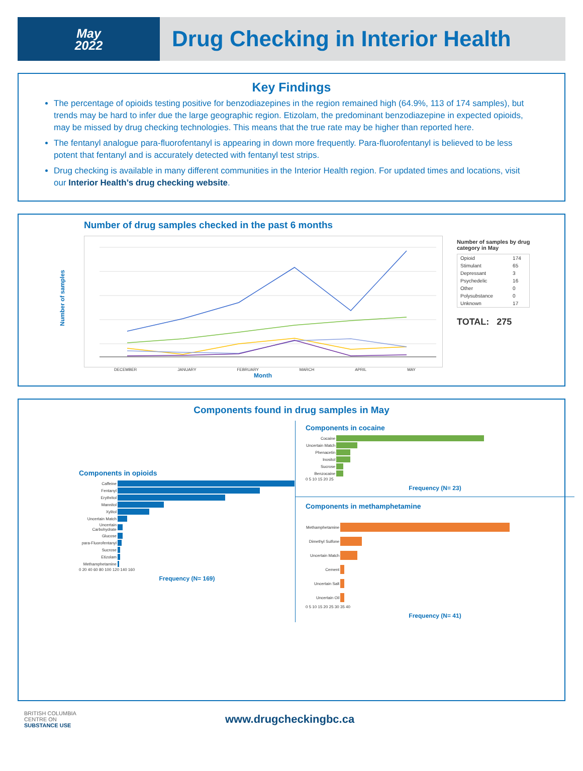May
2022
Drug Checking in Interior Health
Key Findings
The percentage of opioids testing positive for benzodiazepines in the region remained high (64.9%, 113 of 174 samples), but trends may be hard to infer due the large geographic region. Etizolam, the predominant benzodiazepine in expected opioids, may be missed by drug checking technologies. This means that the true rate may be higher than reported here.
The fentanyl analogue para-fluorofentanyl is appearing in down more frequently. Para-fluorofentanyl is believed to be less potent that fentanyl and is accurately detected with fentanyl test strips.
Drug checking is available in many different communities in the Interior Health region. For updated times and locations, visit our Interior Health’s drug checking website.
Number of drug samples checked in the past 6 months
Number of samples by drug category in May
| Opioid | 174 |
| Stimulant | 65 |
| Depressant | 3 |
| Psychedelic | 16 |
| Other | 0 |
| Polysubstance | 0 |
| Unknown | 17 |
TOTAL: 275
DECEMBER JANUARY FEBRUARY MARCH APRIL MAY
Month
Number of samples
Components found in drug samples in May
Components in opioids
| Caffeine | |
| Fentanyl | |
| Erythritol | |
| Mannitol | |
| Xylitol | |
| Uncertain Match | |
| Uncertain Carbohydrate | |
| Glucose | |
| para-Fluorofentanyl | |
| Sucrose | |
| Etizolam | |
| Methamphetamine | |
0 20 40 60 80 100 120 140 160
Frequency (N= 169)
Components in cocaine
| Cocaine | |
| Uncertain Match | |
| Phenacetin | |
| Inositol | |
| Sucrose | |
| Benzocaine | |
0 5 10 15 20 25
Frequency (N= 23)
Components in methamphetamine
| Methamphetamine | |
| Dimethyl Sulfone | |
| Uncertain Match | |
| Cement | |
| Uncertain Salt | |
| Uncertain Oil | |
0 5 10 15 20 25 30 35 40
Frequency (N= 41)
BRITISH COLUMBIA
CENTRE ON
SUBSTANCE USE
www.drugcheckingbc.ca